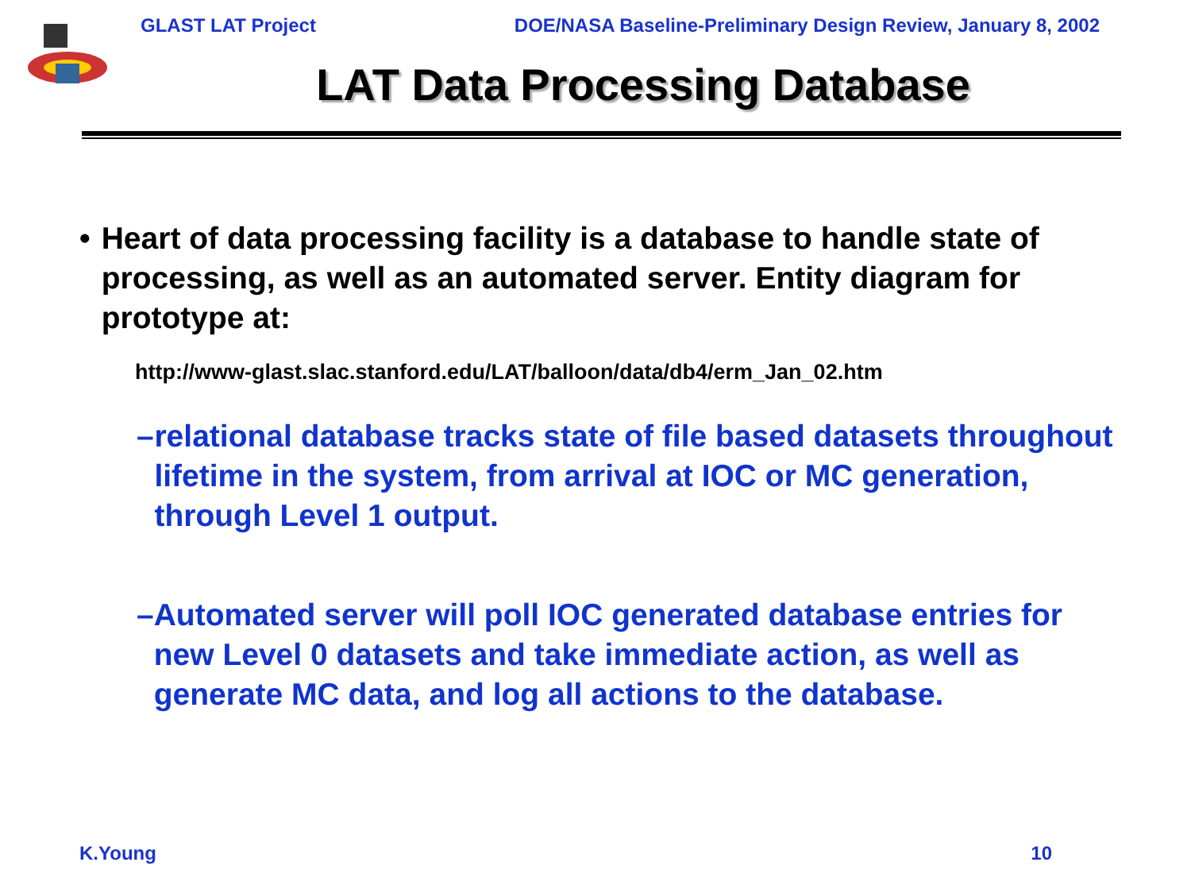GLAST LAT Project DOE/NASA Baseline-Preliminary Design Review, January 8, 2002
LAT Data Processing Database
• Heart of data processing facility is a database to handle state of processing, as well as an automated server. Entity diagram for prototype at:
http://www-glast.slac.stanford.edu/LAT/balloon/data/db4/erm_Jan_02.htm
– relational database tracks state of file based datasets throughout lifetime in the system, from arrival at IOC or MC generation, through Level 1 output.
– Automated server will poll IOC generated database entries for new Level 0 datasets and take immediate action, as well as generate MC data, and log all actions to the database.
K.Young 10